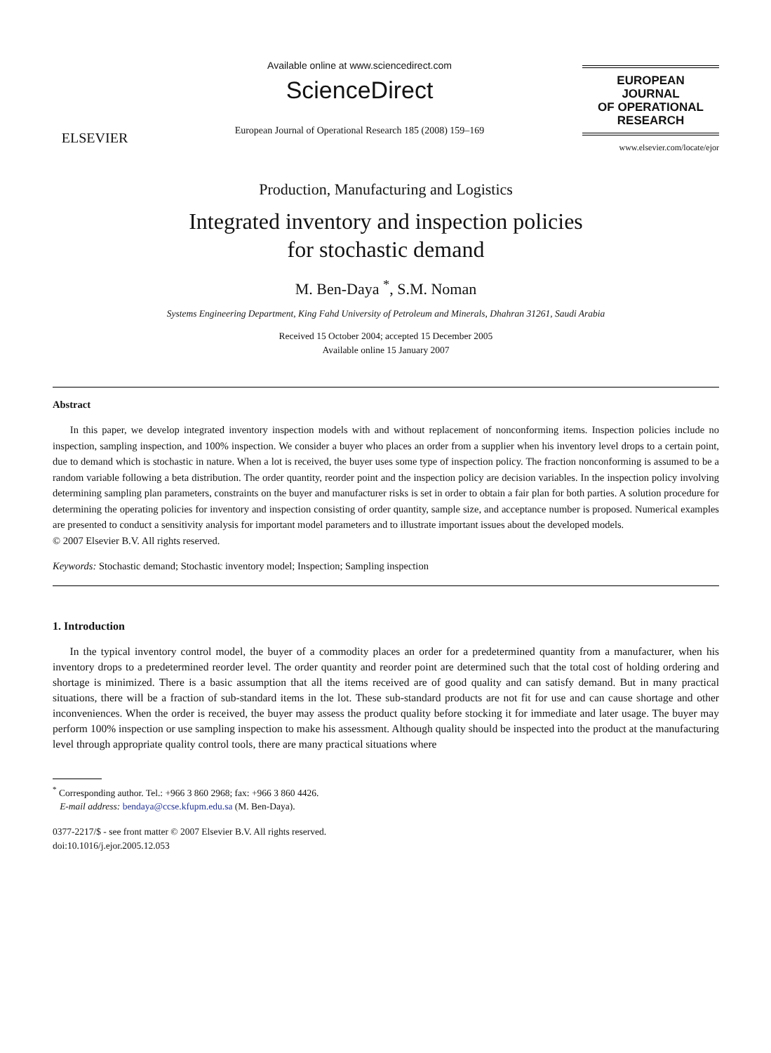ELSEVIER
Available online at www.sciencedirect.com
ScienceDirect
European Journal of Operational Research 185 (2008) 159–169
EUROPEAN
JOURNAL
OF OPERATIONAL
RESEARCH
www.elsevier.com/locate/ejor
Production, Manufacturing and Logistics
Integrated inventory and inspection policies
for stochastic demand
M. Ben-Daya <sup>*</sup>, S.M. Noman
Systems Engineering Department, King Fahd University of Petroleum and Minerals, Dhahran 31261, Saudi Arabia
Received 15 October 2004; accepted 15 December 2005
Available online 15 January 2007
Abstract
In this paper, we develop integrated inventory inspection models with and without replacement of nonconforming items. Inspection policies include no inspection, sampling inspection, and 100% inspection. We consider a buyer who places an order from a supplier when his inventory level drops to a certain point, due to demand which is stochastic in nature. When a lot is received, the buyer uses some type of inspection policy. The fraction nonconforming is assumed to be a random variable following a beta distribution. The order quantity, reorder point and the inspection policy are decision variables. In the inspection policy involving determining sampling plan parameters, constraints on the buyer and manufacturer risks is set in order to obtain a fair plan for both parties. A solution procedure for determining the operating policies for inventory and inspection consisting of order quantity, sample size, and acceptance number is proposed. Numerical examples are presented to conduct a sensitivity analysis for important model parameters and to illustrate important issues about the developed models.
© 2007 Elsevier B.V. All rights reserved.
Keywords: Stochastic demand; Stochastic inventory model; Inspection; Sampling inspection
1. Introduction
In the typical inventory control model, the buyer of a commodity places an order for a predetermined quantity from a manufacturer, when his inventory drops to a predetermined reorder level. The order quantity and reorder point are determined such that the total cost of holding ordering and shortage is minimized. There is a basic assumption that all the items received are of good quality and can satisfy demand. But in many practical situations, there will be a fraction of sub-standard items in the lot. These sub-standard products are not fit for use and can cause shortage and other inconveniences. When the order is received, the buyer may assess the product quality before stocking it for immediate and later usage. The buyer may perform 100% inspection or use sampling inspection to make his assessment. Although quality should be inspected into the product at the manufacturing level through appropriate quality control tools, there are many practical situations where
<sup>*</sup> Corresponding author. Tel.: +966 3 860 2968; fax: +966 3 860 4426.
E-mail address: bendaya@ccse.kfupm.edu.sa (M. Ben-Daya).
0377-2217/$ - see front matter © 2007 Elsevier B.V. All rights reserved.
doi:10.1016/j.ejor.2005.12.053